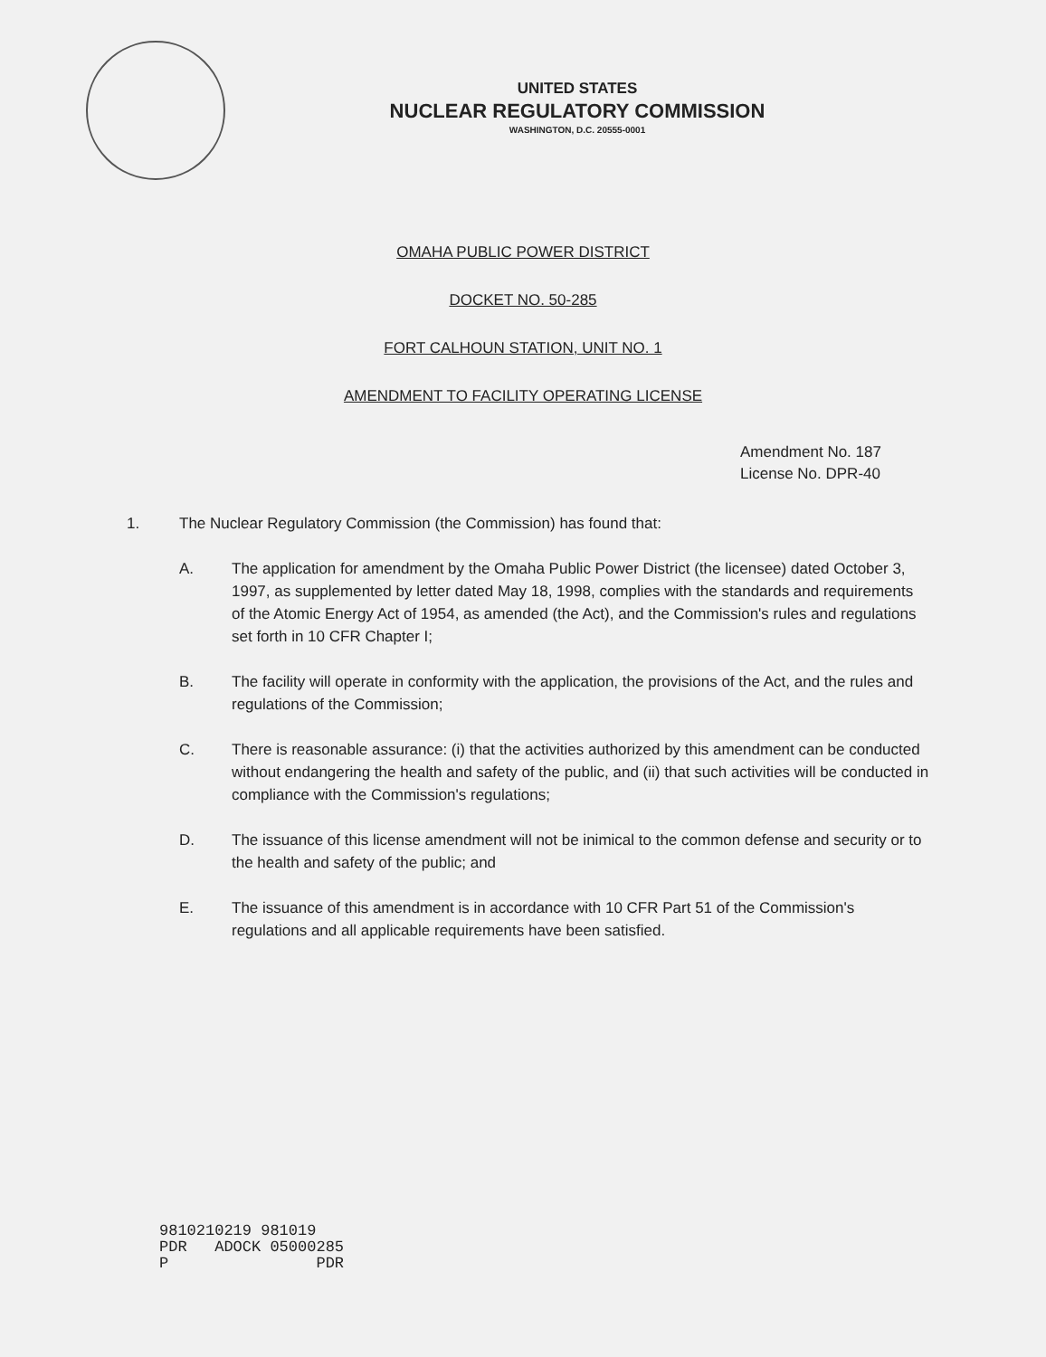UNITED STATES
NUCLEAR REGULATORY COMMISSION
WASHINGTON, D.C. 20555-0001
OMAHA PUBLIC POWER DISTRICT
DOCKET NO. 50-285
FORT CALHOUN STATION, UNIT NO. 1
AMENDMENT TO FACILITY OPERATING LICENSE
Amendment No. 187
License No. DPR-40
1. The Nuclear Regulatory Commission (the Commission) has found that:
A. The application for amendment by the Omaha Public Power District (the licensee) dated October 3, 1997, as supplemented by letter dated May 18, 1998, complies with the standards and requirements of the Atomic Energy Act of 1954, as amended (the Act), and the Commission's rules and regulations set forth in 10 CFR Chapter I;
B. The facility will operate in conformity with the application, the provisions of the Act, and the rules and regulations of the Commission;
C. There is reasonable assurance: (i) that the activities authorized by this amendment can be conducted without endangering the health and safety of the public, and (ii) that such activities will be conducted in compliance with the Commission's regulations;
D. The issuance of this license amendment will not be inimical to the common defense and security or to the health and safety of the public; and
E. The issuance of this amendment is in accordance with 10 CFR Part 51 of the Commission's regulations and all applicable requirements have been satisfied.
9810210219 981019 PDR ADOCK 05000285 P PDR